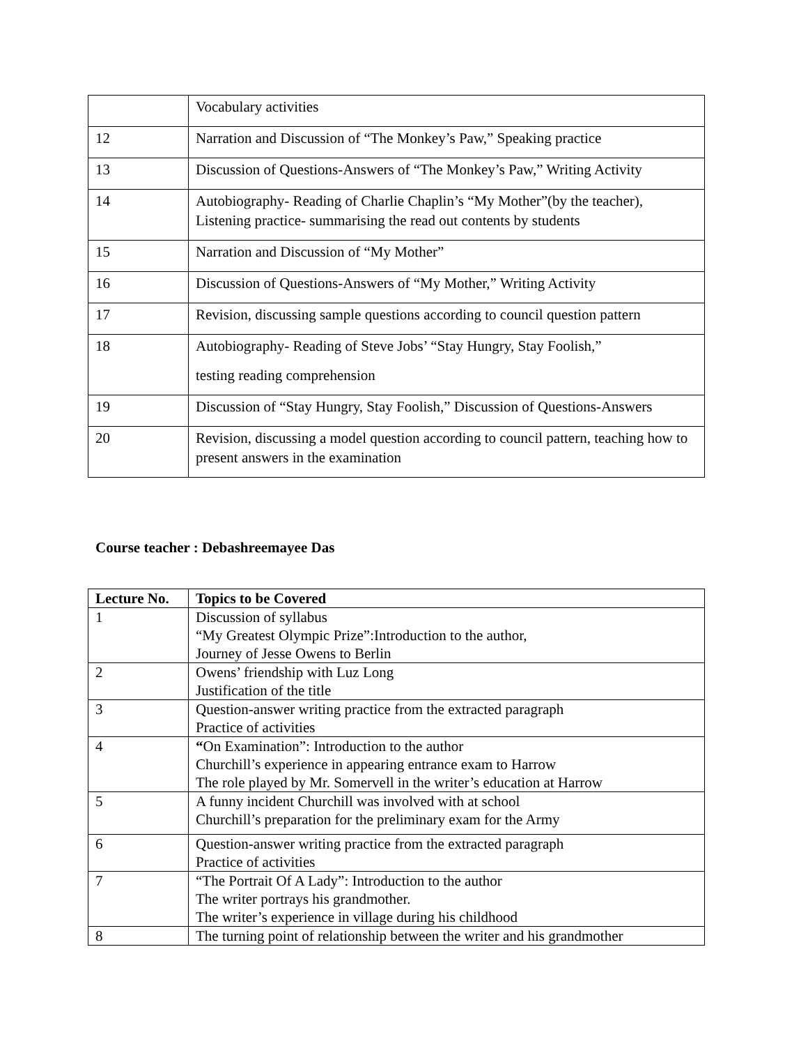| | Vocabulary activities |
| 12 | Narration and Discussion of “The Monkey’s Paw,” Speaking practice |
| 13 | Discussion of Questions-Answers of “The Monkey’s Paw,” Writing Activity |
| 14 | Autobiography- Reading of Charlie Chaplin’s “My Mother”(by the teacher), Listening practice- summarising the read out contents by students |
| 15 | Narration and Discussion of “My Mother” |
| 16 | Discussion of Questions-Answers of “My Mother,” Writing Activity |
| 17 | Revision, discussing sample questions according to council question pattern |
| 18 | Autobiography- Reading of Steve Jobs’ “Stay Hungry, Stay Foolish,” testing reading comprehension |
| 19 | Discussion of “Stay Hungry, Stay Foolish,” Discussion of Questions-Answers |
| 20 | Revision, discussing a model question according to council pattern, teaching how to present answers in the examination |
Course teacher : Debashreemayee Das
| Lecture No. | Topics to be Covered |
| --- | --- |
| 1 | Discussion of syllabus “My Greatest Olympic Prize”:Introduction to the author, Journey of Jesse Owens to Berlin |
| 2 | Owens’ friendship with Luz Long Justification of the title |
| 3 | Question-answer writing practice from the extracted paragraph Practice of activities |
| 4 | “ On Examination”: Introduction to the author Churchill’s experience in appearing entrance exam to Harrow The role played by Mr. Somervell in the writer’s education at Harrow |
| 5 | A funny incident Churchill was involved with at school Churchill’s preparation for the preliminary exam for the Army |
| 6 | Question-answer writing practice from the extracted paragraph Practice of activities |
| 7 | “The Portrait Of A Lady”: Introduction to the author The writer portrays his grandmother. The writer’s experience in village during his childhood |
| 8 | The turning point of relationship between the writer and his grandmother |